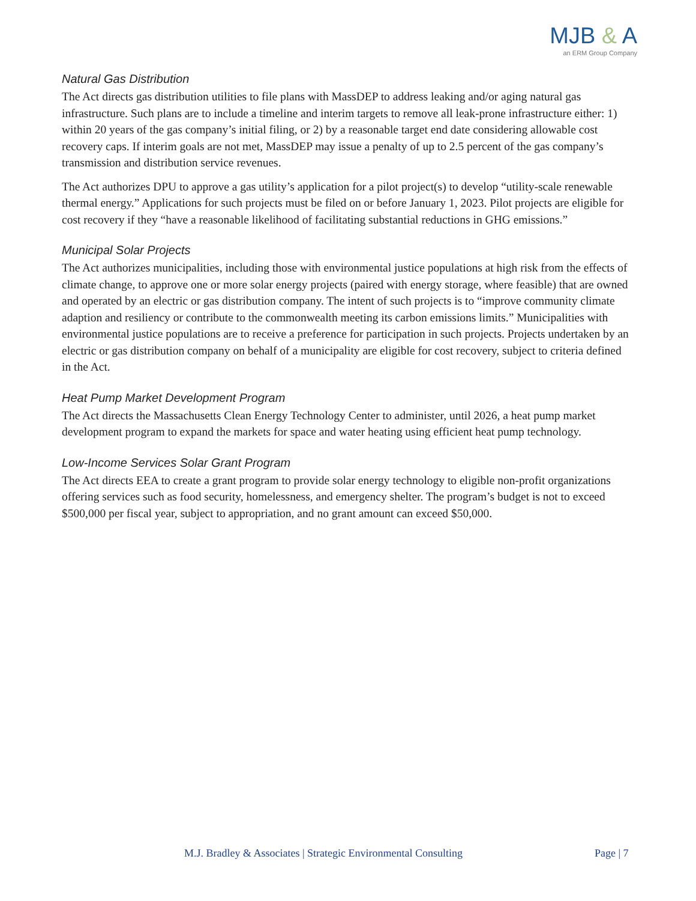MJB & A
an ERM Group Company
Natural Gas Distribution
The Act directs gas distribution utilities to file plans with MassDEP to address leaking and/or aging natural gas infrastructure. Such plans are to include a timeline and interim targets to remove all leak-prone infrastructure either: 1) within 20 years of the gas company’s initial filing, or 2) by a reasonable target end date considering allowable cost recovery caps. If interim goals are not met, MassDEP may issue a penalty of up to 2.5 percent of the gas company’s transmission and distribution service revenues.
The Act authorizes DPU to approve a gas utility’s application for a pilot project(s) to develop “utility-scale renewable thermal energy.” Applications for such projects must be filed on or before January 1, 2023. Pilot projects are eligible for cost recovery if they “have a reasonable likelihood of facilitating substantial reductions in GHG emissions.”
Municipal Solar Projects
The Act authorizes municipalities, including those with environmental justice populations at high risk from the effects of climate change, to approve one or more solar energy projects (paired with energy storage, where feasible) that are owned and operated by an electric or gas distribution company. The intent of such projects is to “improve community climate adaption and resiliency or contribute to the commonwealth meeting its carbon emissions limits.” Municipalities with environmental justice populations are to receive a preference for participation in such projects. Projects undertaken by an electric or gas distribution company on behalf of a municipality are eligible for cost recovery, subject to criteria defined in the Act.
Heat Pump Market Development Program
The Act directs the Massachusetts Clean Energy Technology Center to administer, until 2026, a heat pump market development program to expand the markets for space and water heating using efficient heat pump technology.
Low-Income Services Solar Grant Program
The Act directs EEA to create a grant program to provide solar energy technology to eligible non-profit organizations offering services such as food security, homelessness, and emergency shelter. The program’s budget is not to exceed $500,000 per fiscal year, subject to appropriation, and no grant amount can exceed $50,000.
M.J. Bradley & Associates | Strategic Environmental Consulting Page | 7